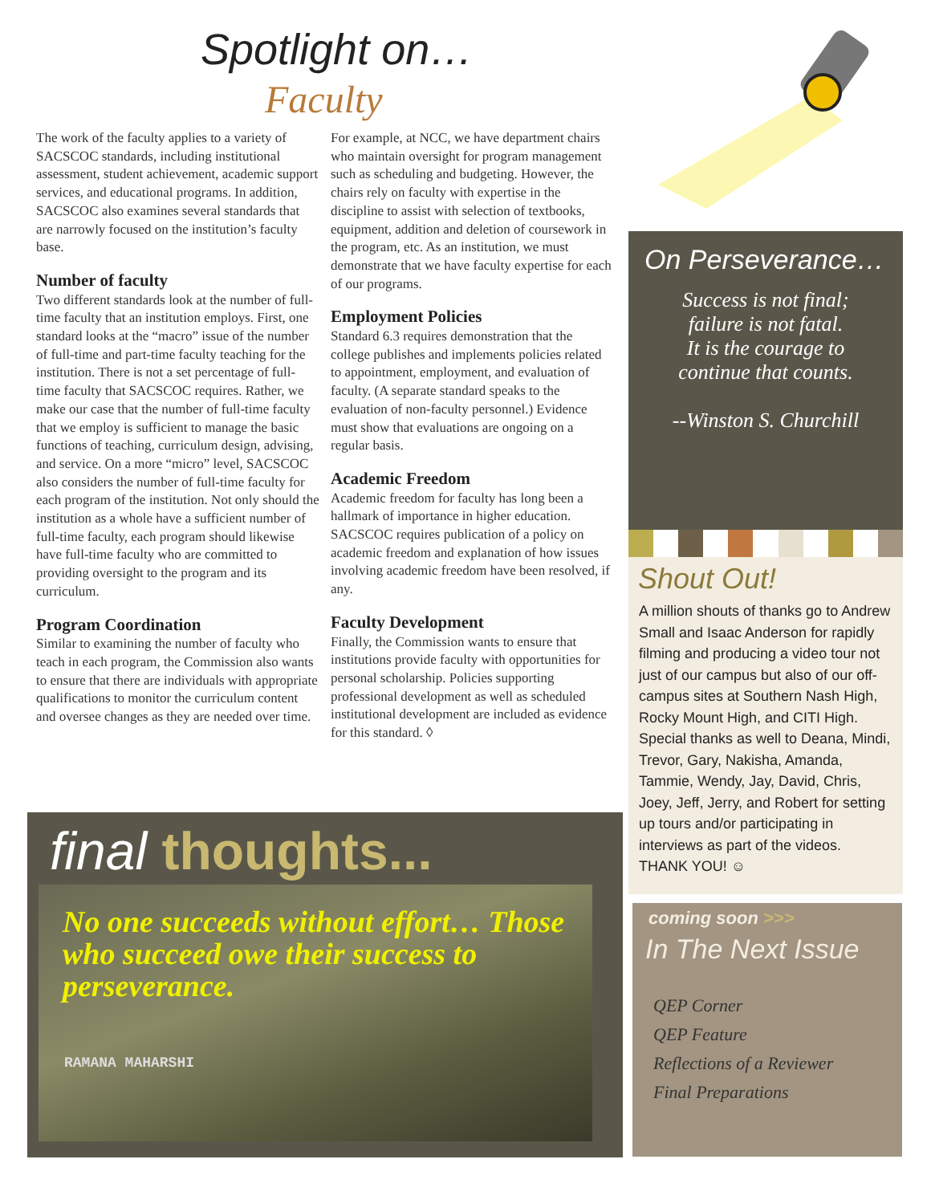Spotlight on…
Faculty
The work of the faculty applies to a variety of SACSCOC standards, including institutional assessment, student achievement, academic support services, and educational programs. In addition, SACSCOC also examines several standards that are narrowly focused on the institution’s faculty base.
Number of faculty
Two different standards look at the number of full-time faculty that an institution employs. First, one standard looks at the “macro” issue of the number of full-time and part-time faculty teaching for the institution. There is not a set percentage of full-time faculty that SACSCOC requires. Rather, we make our case that the number of full-time faculty that we employ is sufficient to manage the basic functions of teaching, curriculum design, advising, and service. On a more “micro” level, SACSCOC also considers the number of full-time faculty for each program of the institution. Not only should the institution as a whole have a sufficient number of full-time faculty, each program should likewise have full-time faculty who are committed to providing oversight to the program and its curriculum.
Program Coordination
Similar to examining the number of faculty who teach in each program, the Commission also wants to ensure that there are individuals with appropriate qualifications to monitor the curriculum content and oversee changes as they are needed over time. For example, at NCC, we have department chairs who maintain oversight for program management such as scheduling and budgeting. However, the chairs rely on faculty with expertise in the discipline to assist with selection of textbooks, equipment, addition and deletion of coursework in the program, etc. As an institution, we must demonstrate that we have faculty expertise for each of our programs.
Employment Policies
Standard 6.3 requires demonstration that the college publishes and implements policies related to appointment, employment, and evaluation of faculty. (A separate standard speaks to the evaluation of non-faculty personnel.) Evidence must show that evaluations are ongoing on a regular basis.
Academic Freedom
Academic freedom for faculty has long been a hallmark of importance in higher education. SACSCOC requires publication of a policy on academic freedom and explanation of how issues involving academic freedom have been resolved, if any.
Faculty Development
Finally, the Commission wants to ensure that institutions provide faculty with opportunities for personal scholarship. Policies supporting professional development as well as scheduled institutional development are included as evidence for this standard. ◊
final thoughts...
No one succeeds without effort… Those who succeed owe their success to perseverance.
RAMANA MAHARSHI
On Perseverance…
Success is not final;
failure is not fatal.
It is the courage to
continue that counts.
--Winston S. Churchill
Shout Out!
A million shouts of thanks go to Andrew Small and Isaac Anderson for rapidly filming and producing a video tour not just of our campus but also of our off-campus sites at Southern Nash High, Rocky Mount High, and CITI High. Special thanks as well to Deana, Mindi, Trevor, Gary, Nakisha, Amanda, Tammie, Wendy, Jay, David, Chris, Joey, Jeff, Jerry, and Robert for setting up tours and/or participating in interviews as part of the videos. THANK YOU! ☺
coming soon >>>
In The Next Issue
QEP Corner
QEP Feature
Reflections of a Reviewer
Final Preparations